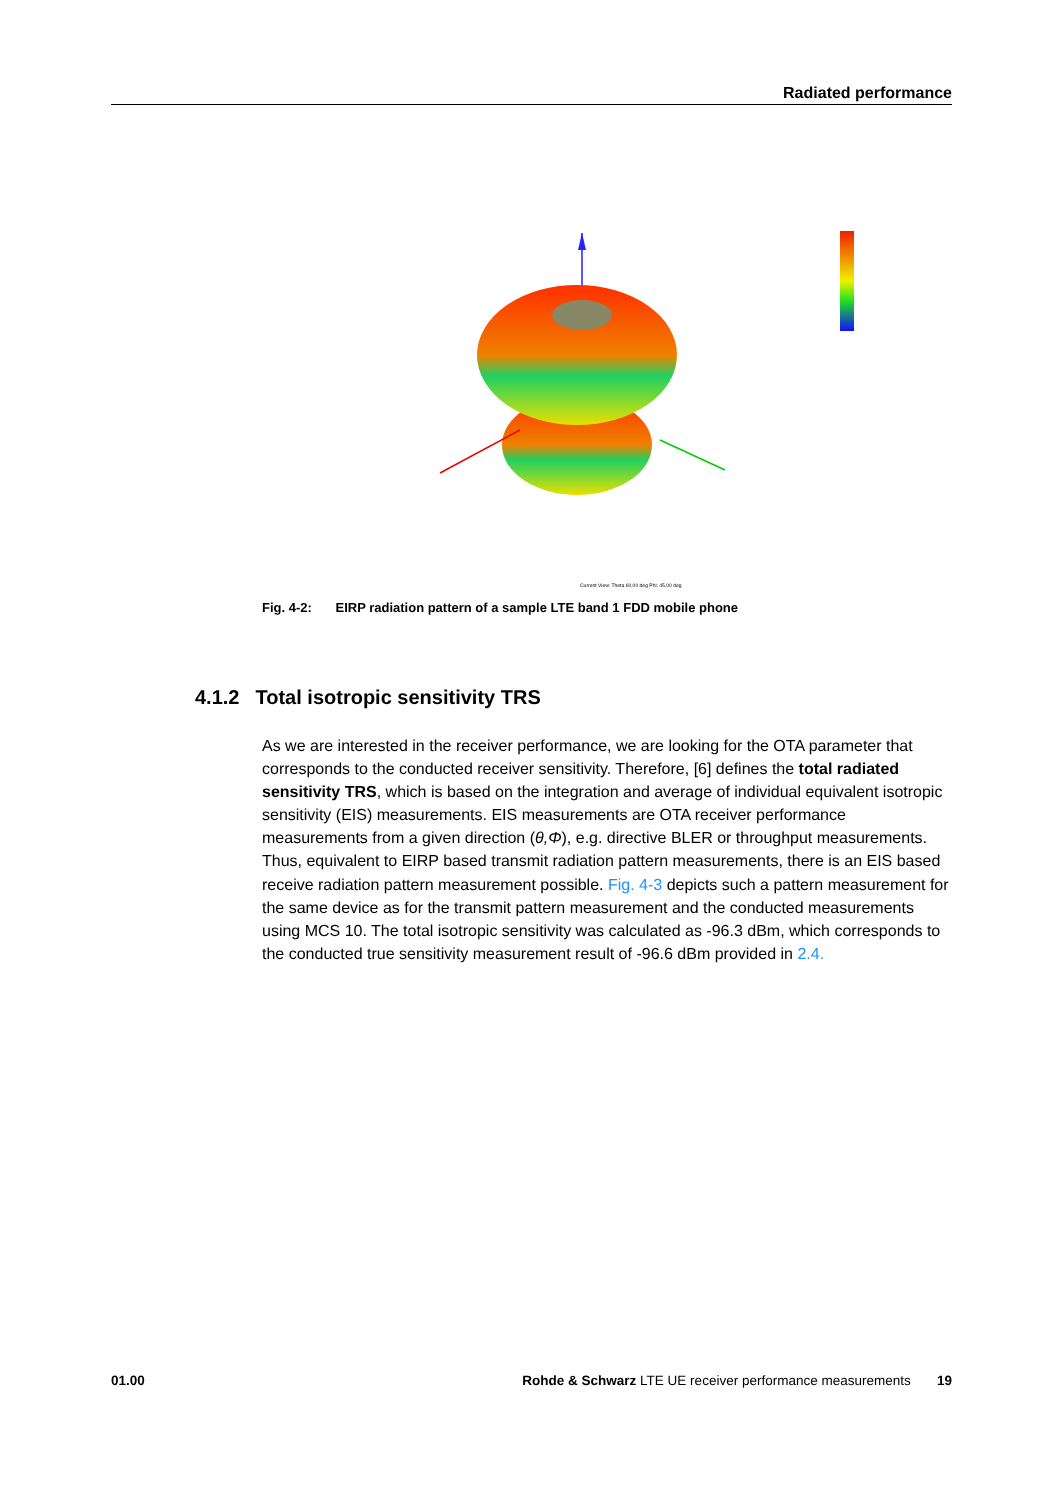Radiated performance
Current View: Theta 60,00 deg Phi: 45,00 deg
Fig. 4-2: EIRP radiation pattern of a sample LTE band 1 FDD mobile phone
4.1.2 Total isotropic sensitivity TRS
As we are interested in the receiver performance, we are looking for the OTA parameter that corresponds to the conducted receiver sensitivity. Therefore, [6] defines the total radiated sensitivity TRS, which is based on the integration and average of individual equivalent isotropic sensitivity (EIS) measurements. EIS measurements are OTA receiver performance measurements from a given direction (θ,Φ), e.g. directive BLER or throughput measurements. Thus, equivalent to EIRP based transmit radiation pattern measurements, there is an EIS based receive radiation pattern measurement possible. Fig. 4-3 depicts such a pattern measurement for the same device as for the transmit pattern measurement and the conducted measurements using MCS 10. The total isotropic sensitivity was calculated as -96.3 dBm, which corresponds to the conducted true sensitivity measurement result of -96.6 dBm provided in 2.4.
01.00 Rohde & Schwarz LTE UE receiver performance measurements 19